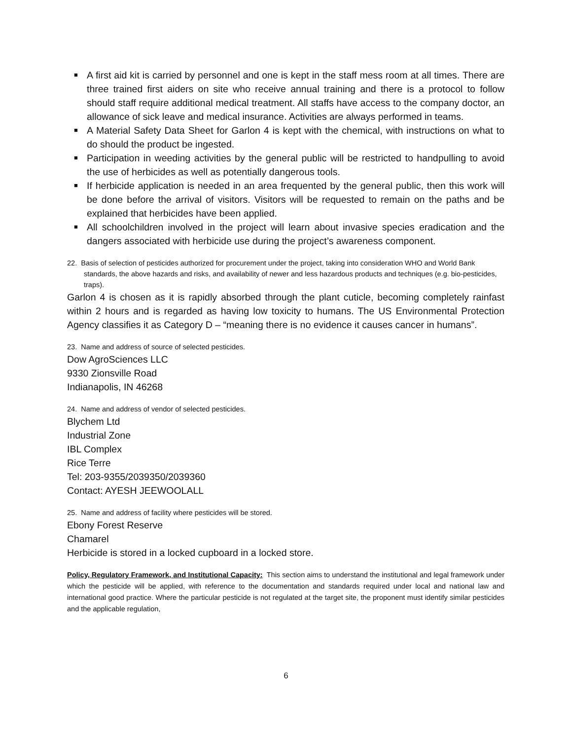■ A first aid kit is carried by personnel and one is kept in the staff mess room at all times. There are three trained first aiders on site who receive annual training and there is a protocol to follow should staff require additional medical treatment. All staffs have access to the company doctor, an allowance of sick leave and medical insurance. Activities are always performed in teams.
■ A Material Safety Data Sheet for Garlon 4 is kept with the chemical, with instructions on what to do should the product be ingested.
■ Participation in weeding activities by the general public will be restricted to handpulling to avoid the use of herbicides as well as potentially dangerous tools.
■ If herbicide application is needed in an area frequented by the general public, then this work will be done before the arrival of visitors. Visitors will be requested to remain on the paths and be explained that herbicides have been applied.
■ All schoolchildren involved in the project will learn about invasive species eradication and the dangers associated with herbicide use during the project’s awareness component.
22. Basis of selection of pesticides authorized for procurement under the project, taking into consideration WHO and World Bank standards, the above hazards and risks, and availability of newer and less hazardous products and techniques (e.g. bio-pesticides, traps).
Garlon 4 is chosen as it is rapidly absorbed through the plant cuticle, becoming completely rainfast within 2 hours and is regarded as having low toxicity to humans. The US Environmental Protection Agency classifies it as Category D – “meaning there is no evidence it causes cancer in humans”.
23. Name and address of source of selected pesticides.
Dow AgroSciences LLC
9330 Zionsville Road
Indianapolis, IN 46268
24. Name and address of vendor of selected pesticides.
Blychem Ltd
Industrial Zone
IBL Complex
Rice Terre
Tel: 203-9355/2039350/2039360
Contact: AYESH JEEWOOLALL
25. Name and address of facility where pesticides will be stored.
Ebony Forest Reserve
Chamarel
Herbicide is stored in a locked cupboard in a locked store.
Policy, Regulatory Framework, and Institutional Capacity: This section aims to understand the institutional and legal framework under which the pesticide will be applied, with reference to the documentation and standards required under local and national law and international good practice. Where the particular pesticide is not regulated at the target site, the proponent must identify similar pesticides and the applicable regulation,
6